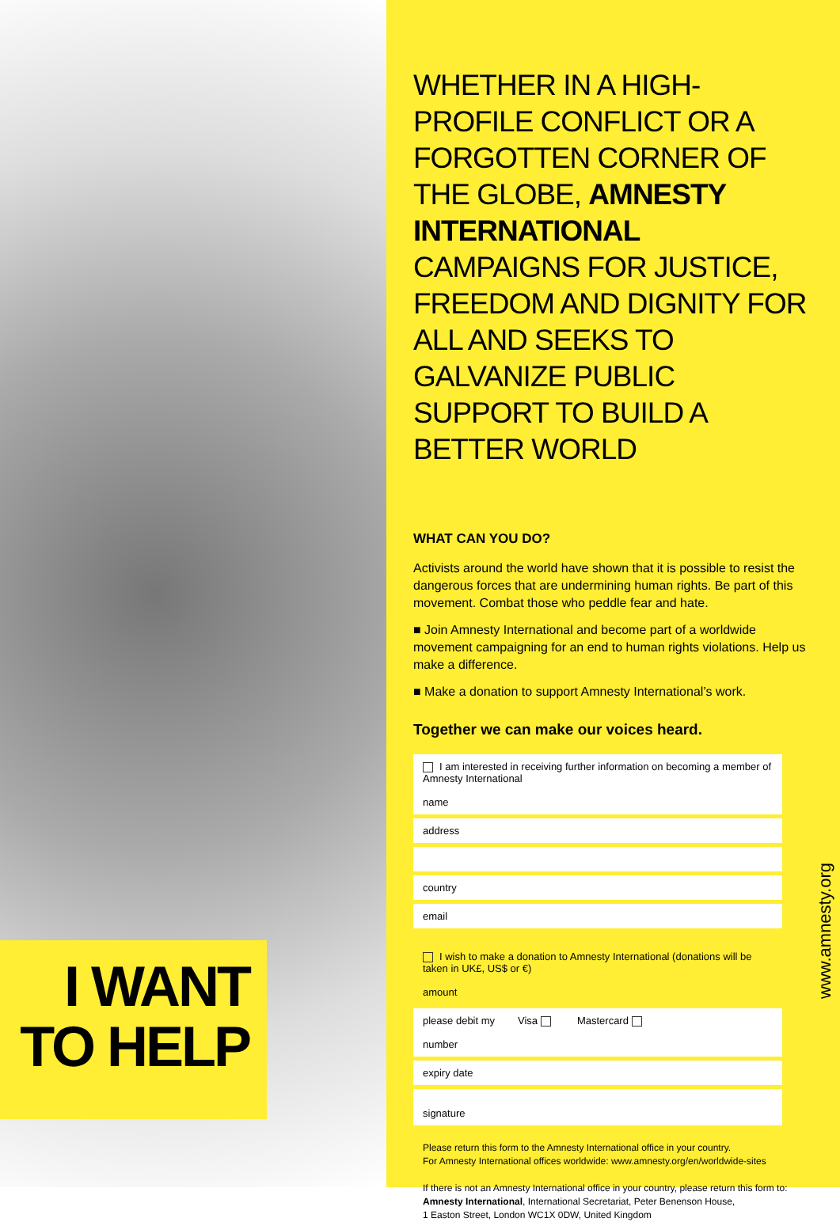I WANT
TO HELP
WHETHER IN A HIGH-PROFILE CONFLICT OR A FORGOTTEN CORNER OF THE GLOBE, AMNESTY INTERNATIONAL CAMPAIGNS FOR JUSTICE, FREEDOM AND DIGNITY FOR ALL AND SEEKS TO GALVANIZE PUBLIC SUPPORT TO BUILD A BETTER WORLD
WHAT CAN YOU DO?
Activists around the world have shown that it is possible to resist the dangerous forces that are undermining human rights. Be part of this movement. Combat those who peddle fear and hate.
■ Join Amnesty International and become part of a worldwide movement campaigning for an end to human rights violations. Help us make a difference.
■ Make a donation to support Amnesty International’s work.
Together we can make our voices heard.
I am interested in receiving further information on becoming a member of Amnesty International
name
address
country
email
I wish to make a donation to Amnesty International (donations will be taken in UK£, US$ or €)
amount
please debit my Visa Mastercard
number
expiry date
signature
Please return this form to the Amnesty International office in your country.
For Amnesty International offices worldwide: www.amnesty.org/en/worldwide-sites
If there is not an Amnesty International office in your country, please return this form to:
Amnesty International, International Secretariat, Peter Benenson House,
1 Easton Street, London WC1X 0DW, United Kingdom
www.amnesty.org